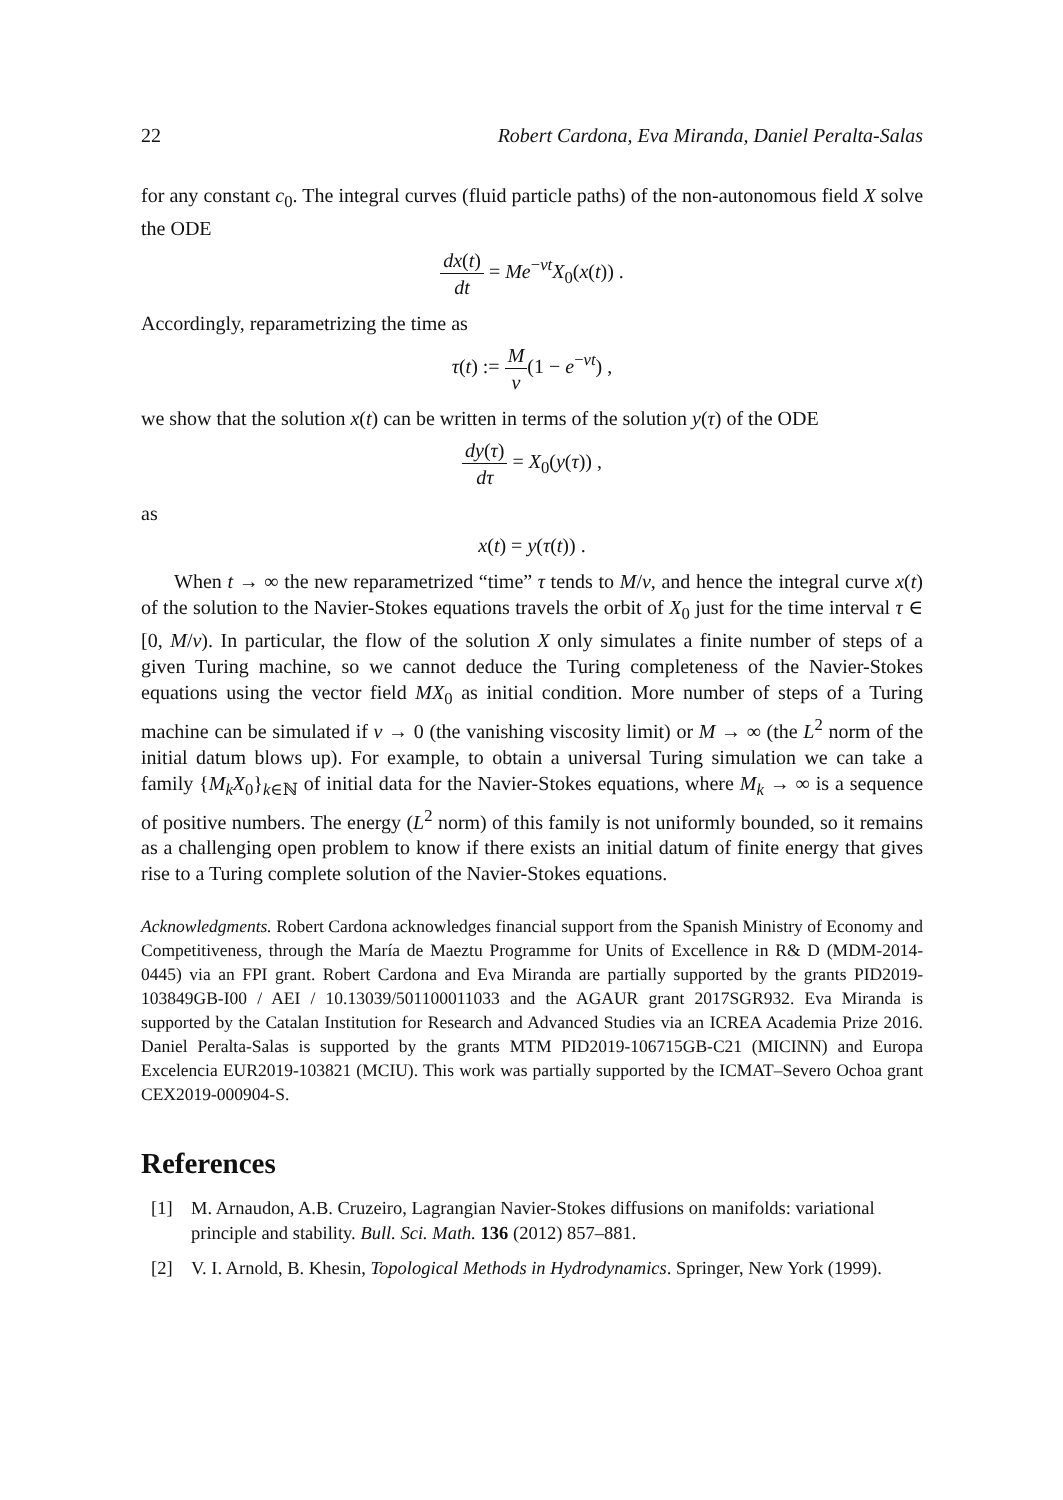22 Robert Cardona, Eva Miranda, Daniel Peralta-Salas
for any constant c<sub>0</sub>. The integral curves (fluid particle paths) of the non-autonomous field X solve the ODE
dx(t) dt = Me<sup>−νt</sup>X<sub>0</sub>(x(t)) .
Accordingly, reparametrizing the time as
τ(t) := M ν(1 − e<sup>−νt</sup>) ,
we show that the solution x(t) can be written in terms of the solution y(τ) of the ODE
dy(τ) dτ = X<sub>0</sub>(y(τ)) ,
as
x(t) = y(τ(t)) .
When t → ∞ the new reparametrized “time” τ tends to M/ν, and hence the integral curve x(t) of the solution to the Navier-Stokes equations travels the orbit of X<sub>0</sub> just for the time interval τ ∈ [0, M/ν). In particular, the flow of the solution X only simulates a finite number of steps of a given Turing machine, so we cannot deduce the Turing completeness of the Navier-Stokes equations using the vector field MX<sub>0</sub> as initial condition. More number of steps of a Turing machine can be simulated if ν → 0 (the vanishing viscosity limit) or M → ∞ (the L<sup>2</sup> norm of the initial datum blows up). For example, to obtain a universal Turing simulation we can take a family {M<sub>k</sub>X<sub>0</sub>}<sub>k∈ℕ</sub> of initial data for the Navier-Stokes equations, where M<sub>k</sub> → ∞ is a sequence of positive numbers. The energy (L<sup>2</sup> norm) of this family is not uniformly bounded, so it remains as a challenging open problem to know if there exists an initial datum of finite energy that gives rise to a Turing complete solution of the Navier-Stokes equations.
Acknowledgments. Robert Cardona acknowledges financial support from the Spanish Ministry of Economy and Competitiveness, through the María de Maeztu Programme for Units of Excellence in R& D (MDM-2014-0445) via an FPI grant. Robert Cardona and Eva Miranda are partially supported by the grants PID2019-103849GB-I00 / AEI / 10.13039/501100011033 and the AGAUR grant 2017SGR932. Eva Miranda is supported by the Catalan Institution for Research and Advanced Studies via an ICREA Academia Prize 2016. Daniel Peralta-Salas is supported by the grants MTM PID2019-106715GB-C21 (MICINN) and Europa Excelencia EUR2019-103821 (MCIU). This work was partially supported by the ICMAT–Severo Ochoa grant CEX2019-000904-S.
References
[1] M. Arnaudon, A.B. Cruzeiro, Lagrangian Navier-Stokes diffusions on manifolds: variational principle and stability. Bull. Sci. Math. 136 (2012) 857–881.
[2] V. I. Arnold, B. Khesin, Topological Methods in Hydrodynamics. Springer, New York (1999).